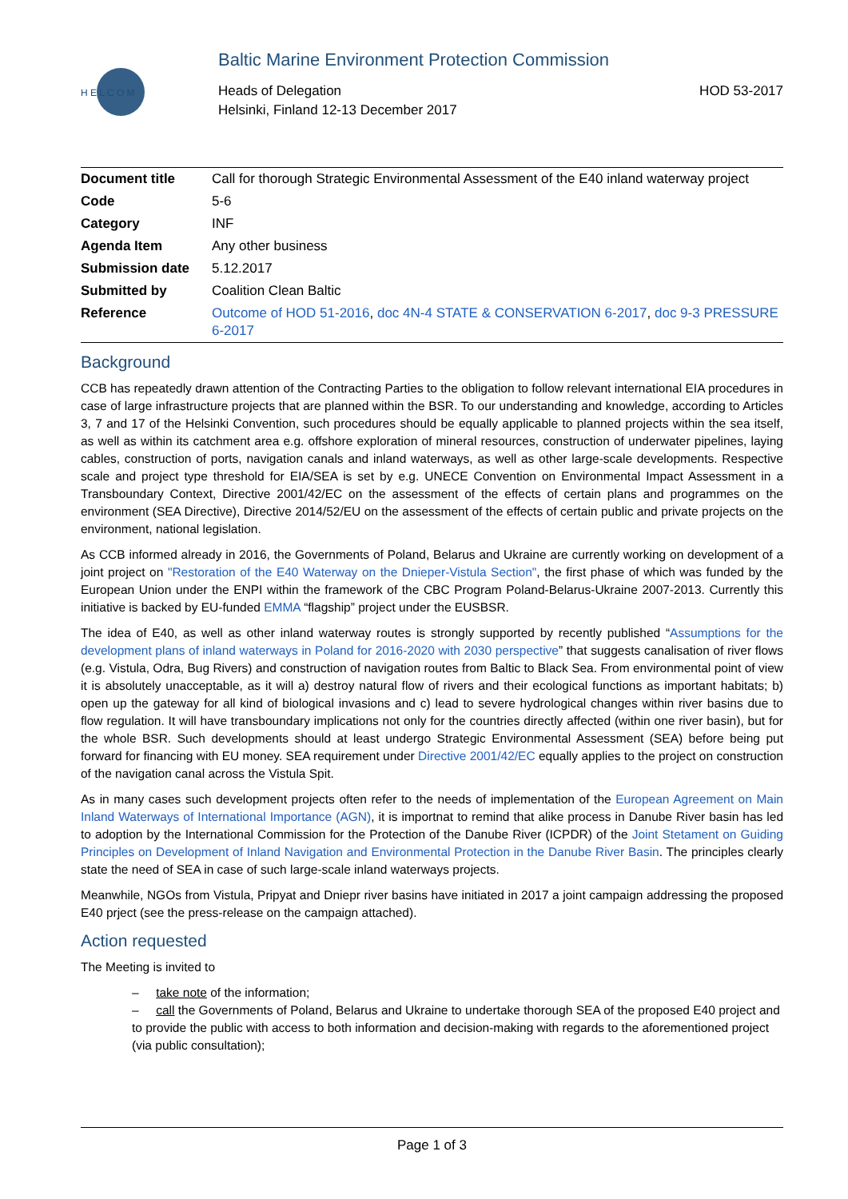H E L C O M
Baltic Marine Environment Protection Commission
Heads of Delegation
Helsinki, Finland 12-13 December 2017
HOD 53-2017
| Document title | Call for thorough Strategic Environmental Assessment of the E40 inland waterway project |
| Code | 5-6 |
| Category | INF |
| Agenda Item | Any other business |
| Submission date | 5.12.2017 |
| Submitted by | Coalition Clean Baltic |
| Reference | Outcome of HOD 51-2016 , doc 4N-4 STATE & CONSERVATION 6-2017 , doc 9-3 PRESSURE 6-2017 |
Background
CCB has repeatedly drawn attention of the Contracting Parties to the obligation to follow relevant international EIA procedures in case of large infrastructure projects that are planned within the BSR. To our understanding and knowledge, according to Articles 3, 7 and 17 of the Helsinki Convention, such procedures should be equally applicable to planned projects within the sea itself, as well as within its catchment area e.g. offshore exploration of mineral resources, construction of underwater pipelines, laying cables, construction of ports, navigation canals and inland waterways, as well as other large-scale developments. Respective scale and project type threshold for EIA/SEA is set by e.g. UNECE Convention on Environmental Impact Assessment in a Transboundary Context, Directive 2001/42/EC on the assessment of the effects of certain plans and programmes on the environment (SEA Directive), Directive 2014/52/EU on the assessment of the effects of certain public and private projects on the environment, national legislation.
As CCB informed already in 2016, the Governments of Poland, Belarus and Ukraine are currently working on development of a joint project on "Restoration of the E40 Waterway on the Dnieper-Vistula Section", the first phase of which was funded by the European Union under the ENPI within the framework of the CBC Program Poland-Belarus-Ukraine 2007-2013. Currently this initiative is backed by EU-funded EMMA “flagship” project under the EUSBSR.
The idea of E40, as well as other inland waterway routes is strongly supported by recently published “Assumptions for the development plans of inland waterways in Poland for 2016-2020 with 2030 perspective” that suggests canalisation of river flows (e.g. Vistula, Odra, Bug Rivers) and construction of navigation routes from Baltic to Black Sea. From environmental point of view it is absolutely unacceptable, as it will a) destroy natural flow of rivers and their ecological functions as important habitats; b) open up the gateway for all kind of biological invasions and c) lead to severe hydrological changes within river basins due to flow regulation. It will have transboundary implications not only for the countries directly affected (within one river basin), but for the whole BSR. Such developments should at least undergo Strategic Environmental Assessment (SEA) before being put forward for financing with EU money. SEA requirement under Directive 2001/42/EC equally applies to the project on construction of the navigation canal across the Vistula Spit.
As in many cases such development projects often refer to the needs of implementation of the European Agreement on Main Inland Waterways of International Importance (AGN), it is importnat to remind that alike process in Danube River basin has led to adoption by the International Commission for the Protection of the Danube River (ICPDR) of the Joint Stetament on Guiding Principles on Development of Inland Navigation and Environmental Protection in the Danube River Basin. The principles clearly state the need of SEA in case of such large-scale inland waterways projects.
Meanwhile, NGOs from Vistula, Pripyat and Dniepr river basins have initiated in 2017 a joint campaign addressing the proposed E40 prject (see the press-release on the campaign attached).
Action requested
The Meeting is invited to
– take note of the information;
– call the Governments of Poland, Belarus and Ukraine to undertake thorough SEA of the proposed E40 project and to provide the public with access to both information and decision-making with regards to the aforementioned project (via public consultation);
Page 1 of 3